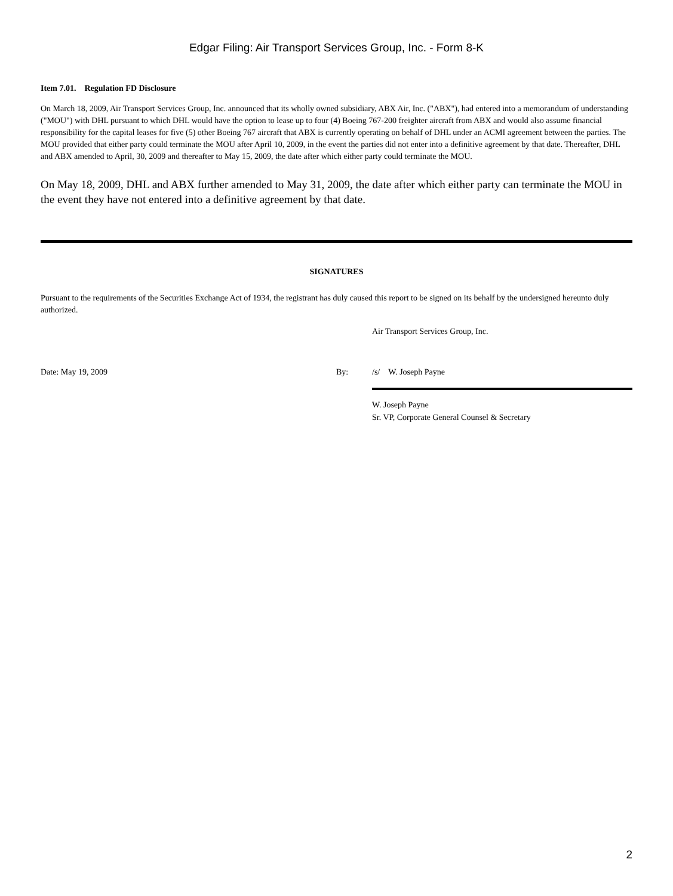Edgar Filing: Air Transport Services Group, Inc. - Form 8-K
Item 7.01. Regulation FD Disclosure
On March 18, 2009, Air Transport Services Group, Inc. announced that its wholly owned subsidiary, ABX Air, Inc. ("ABX"), had entered into a memorandum of understanding ("MOU") with DHL pursuant to which DHL would have the option to lease up to four (4) Boeing 767-200 freighter aircraft from ABX and would also assume financial responsibility for the capital leases for five (5) other Boeing 767 aircraft that ABX is currently operating on behalf of DHL under an ACMI agreement between the parties. The MOU provided that either party could terminate the MOU after April 10, 2009, in the event the parties did not enter into a definitive agreement by that date. Thereafter, DHL and ABX amended to April, 30, 2009 and thereafter to May 15, 2009, the date after which either party could terminate the MOU.
On May 18, 2009, DHL and ABX further amended to May 31, 2009, the date after which either party can terminate the MOU in the event they have not entered into a definitive agreement by that date.
SIGNATURES
Pursuant to the requirements of the Securities Exchange Act of 1934, the registrant has duly caused this report to be signed on its behalf by the undersigned hereunto duly authorized.
Air Transport Services Group, Inc.
Date: May 19, 2009 By: /s/ W. Joseph Payne
W. Joseph Payne
Sr. VP, Corporate General Counsel & Secretary
2